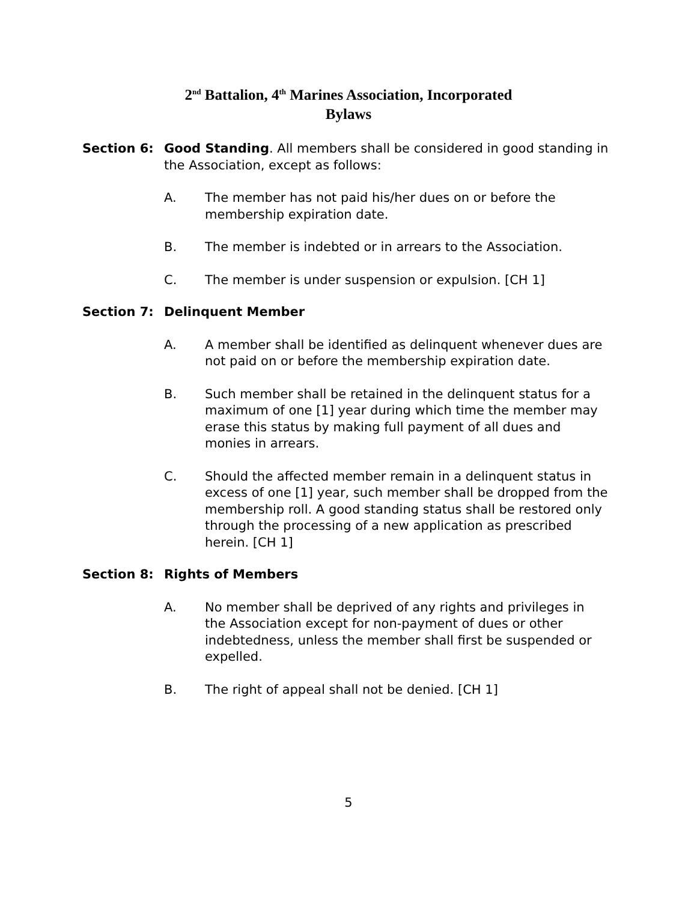2<sup>nd</sup> Battalion, 4<sup>th</sup> Marines Association, Incorporated
Bylaws
Section 6: Good Standing. All members shall be considered in good standing in the Association, except as follows:
A. The member has not paid his/her dues on or before the membership expiration date.
B. The member is indebted or in arrears to the Association.
C. The member is under suspension or expulsion. [CH 1]
Section 7: Delinquent Member
A. A member shall be identified as delinquent whenever dues are not paid on or before the membership expiration date.
B. Such member shall be retained in the delinquent status for a maximum of one [1] year during which time the member may erase this status by making full payment of all dues and monies in arrears.
C. Should the affected member remain in a delinquent status in excess of one [1] year, such member shall be dropped from the membership roll. A good standing status shall be restored only through the processing of a new application as prescribed herein. [CH 1]
Section 8: Rights of Members
A. No member shall be deprived of any rights and privileges in the Association except for non-payment of dues or other indebtedness, unless the member shall first be suspended or expelled.
B. The right of appeal shall not be denied. [CH 1]
5